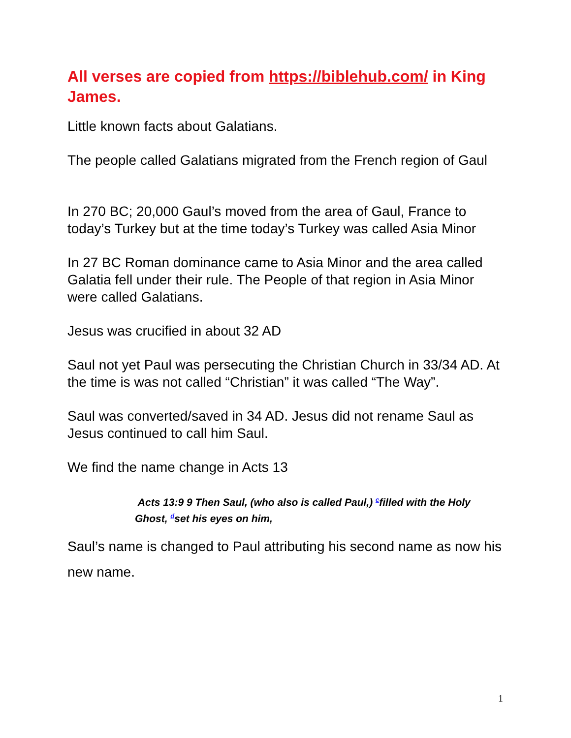All verses are copied from https://biblehub.com/ in King James.
Little known facts about Galatians.
The people called Galatians migrated from the French region of Gaul
In 270 BC; 20,000 Gaul’s moved from the area of Gaul, France to today’s Turkey but at the time today’s Turkey was called Asia Minor
In 27 BC Roman dominance came to Asia Minor and the area called Galatia fell under their rule. The People of that region in Asia Minor were called Galatians.
Jesus was crucified in about 32 AD
Saul not yet Paul was persecuting the Christian Church in 33/34 AD. At the time is was not called “Christian” it was called “The Way”.
Saul was converted/saved in 34 AD. Jesus did not rename Saul as Jesus continued to call him Saul.
We find the name change in Acts 13
Acts 13:9 9 Then Saul, (who also is called Paul,) <sup>c</sup>filled with the Holy Ghost, <sup>d</sup>set his eyes on him,
Saul’s name is changed to Paul attributing his second name as now his new name.
1